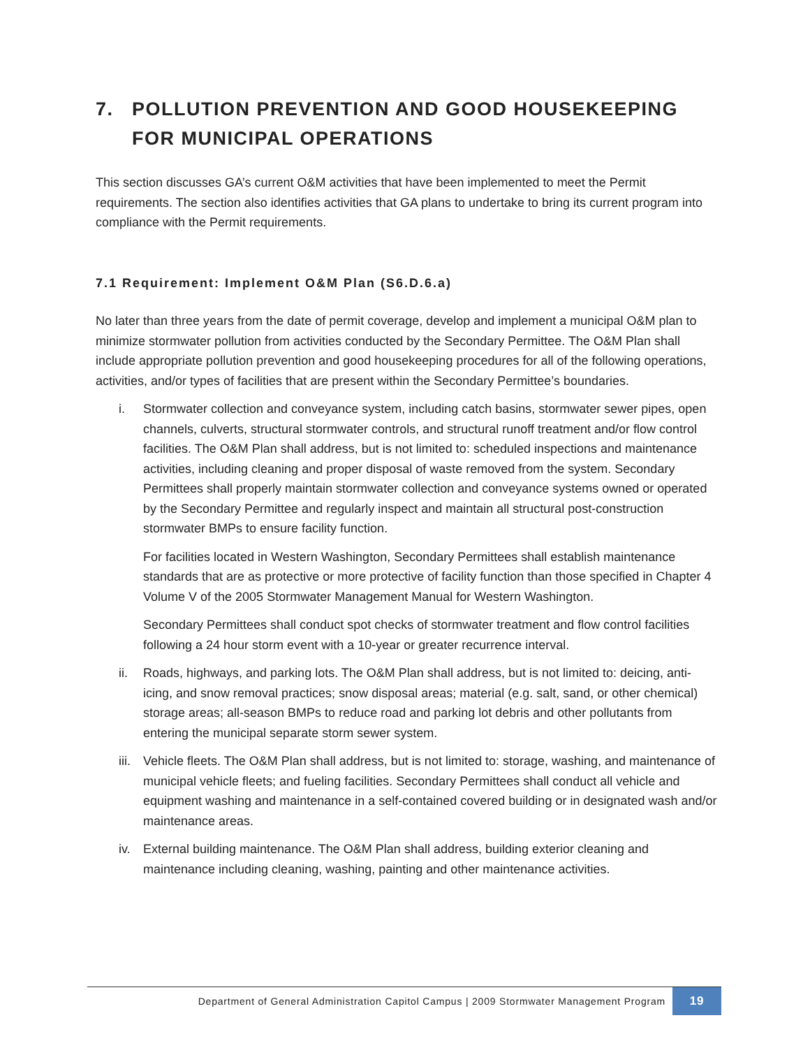7. POLLUTION PREVENTION AND GOOD HOUSEKEEPING FOR MUNICIPAL OPERATIONS
This section discusses GA’s current O&M activities that have been implemented to meet the Permit requirements. The section also identifies activities that GA plans to undertake to bring its current program into compliance with the Permit requirements.
7.1 Requirement: Implement O&M Plan (S6.D.6.a)
No later than three years from the date of permit coverage, develop and implement a municipal O&M plan to minimize stormwater pollution from activities conducted by the Secondary Permittee. The O&M Plan shall include appropriate pollution prevention and good housekeeping procedures for all of the following operations, activities, and/or types of facilities that are present within the Secondary Permittee’s boundaries.
i. Stormwater collection and conveyance system, including catch basins, stormwater sewer pipes, open channels, culverts, structural stormwater controls, and structural runoff treatment and/or flow control facilities. The O&M Plan shall address, but is not limited to: scheduled inspections and maintenance activities, including cleaning and proper disposal of waste removed from the system. Secondary Permittees shall properly maintain stormwater collection and conveyance systems owned or operated by the Secondary Permittee and regularly inspect and maintain all structural post-construction stormwater BMPs to ensure facility function.
For facilities located in Western Washington, Secondary Permittees shall establish maintenance standards that are as protective or more protective of facility function than those specified in Chapter 4 Volume V of the 2005 Stormwater Management Manual for Western Washington.
Secondary Permittees shall conduct spot checks of stormwater treatment and flow control facilities following a 24 hour storm event with a 10-year or greater recurrence interval.
ii. Roads, highways, and parking lots. The O&M Plan shall address, but is not limited to: deicing, anti-icing, and snow removal practices; snow disposal areas; material (e.g. salt, sand, or other chemical) storage areas; all-season BMPs to reduce road and parking lot debris and other pollutants from entering the municipal separate storm sewer system.
iii. Vehicle fleets. The O&M Plan shall address, but is not limited to: storage, washing, and maintenance of municipal vehicle fleets; and fueling facilities. Secondary Permittees shall conduct all vehicle and equipment washing and maintenance in a self-contained covered building or in designated wash and/or maintenance areas.
iv. External building maintenance. The O&M Plan shall address, building exterior cleaning and maintenance including cleaning, washing, painting and other maintenance activities.
Department of General Administration Capitol Campus | 2009 Stormwater Management Program
19